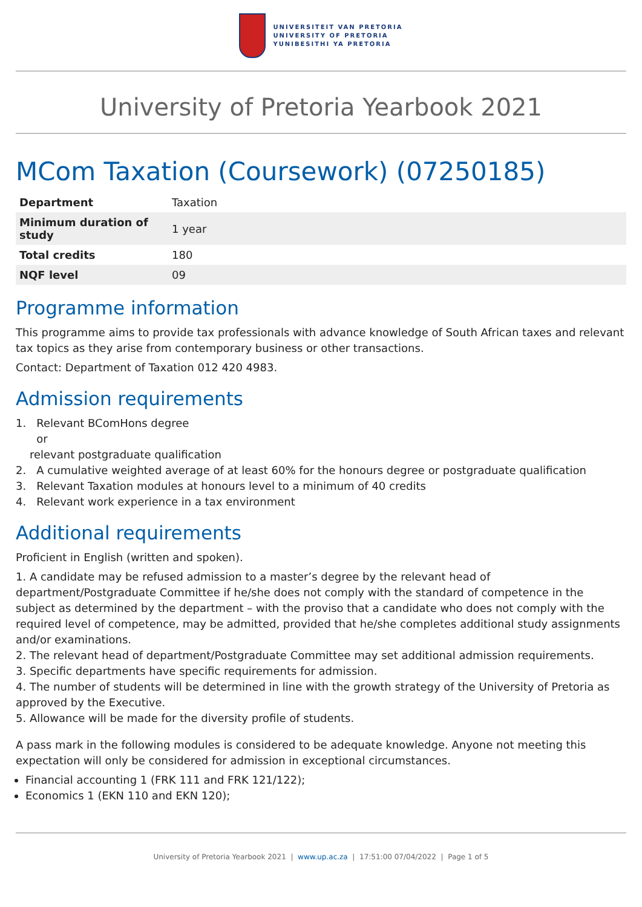UNIVERSITEIT VAN PRETORIA
UNIVERSITY OF PRETORIA
YUNIBESITHI YA PRETORIA
University of Pretoria Yearbook 2021
MCom Taxation (Coursework) (07250185)
| Department | Taxation |
| Minimum duration of study | 1 year |
| Total credits | 180 |
| NQF level | 09 |
Programme information
This programme aims to provide tax professionals with advance knowledge of South African taxes and relevant tax topics as they arise from contemporary business or other transactions.
Contact: Department of Taxation 012 420 4983.
Admission requirements
1. Relevant BComHons degree
or
relevant postgraduate qualification
2. A cumulative weighted average of at least 60% for the honours degree or postgraduate qualification
3. Relevant Taxation modules at honours level to a minimum of 40 credits
4. Relevant work experience in a tax environment
Additional requirements
Proficient in English (written and spoken).
1. A candidate may be refused admission to a master’s degree by the relevant head of department/Postgraduate Committee if he/she does not comply with the standard of competence in the subject as determined by the department – with the proviso that a candidate who does not comply with the required level of competence, may be admitted, provided that he/she completes additional study assignments and/or examinations.
2. The relevant head of department/Postgraduate Committee may set additional admission requirements.
3. Specific departments have specific requirements for admission.
4. The number of students will be determined in line with the growth strategy of the University of Pretoria as approved by the Executive.
5. Allowance will be made for the diversity profile of students.
A pass mark in the following modules is considered to be adequate knowledge. Anyone not meeting this expectation will only be considered for admission in exceptional circumstances.
Financial accounting 1 (FRK 111 and FRK 121/122);
Economics 1 (EKN 110 and EKN 120);
University of Pretoria Yearbook 2021 | www.up.ac.za | 17:51:00 07/04/2022 | Page 1 of 5